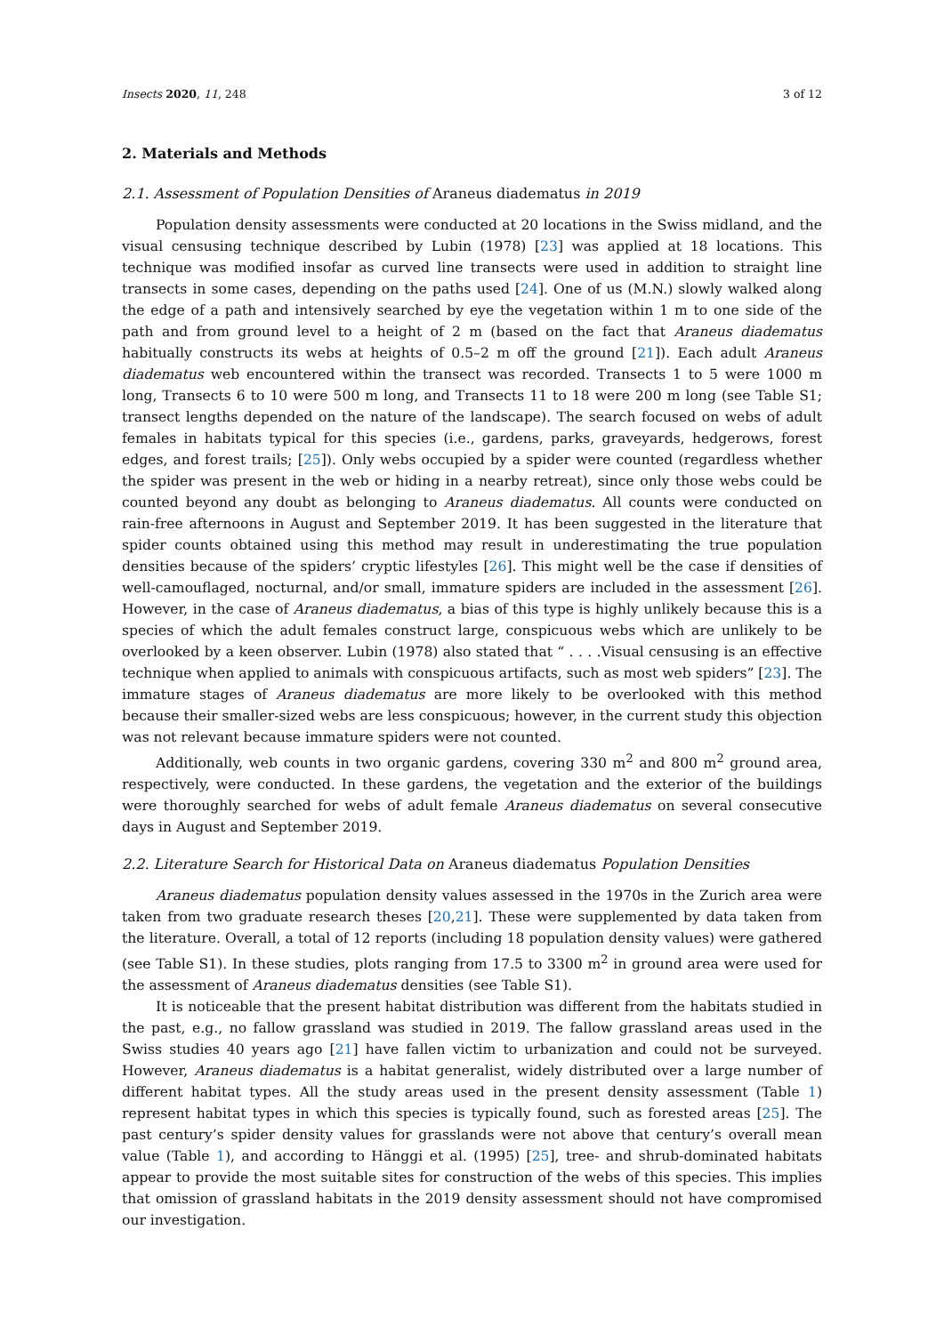Insects 2020, 11, 248 3 of 12
2. Materials and Methods
2.1. Assessment of Population Densities of Araneus diadematus in 2019
Population density assessments were conducted at 20 locations in the Swiss midland, and the visual censusing technique described by Lubin (1978) [23] was applied at 18 locations. This technique was modified insofar as curved line transects were used in addition to straight line transects in some cases, depending on the paths used [24]. One of us (M.N.) slowly walked along the edge of a path and intensively searched by eye the vegetation within 1 m to one side of the path and from ground level to a height of 2 m (based on the fact that Araneus diadematus habitually constructs its webs at heights of 0.5–2 m off the ground [21]). Each adult Araneus diadematus web encountered within the transect was recorded. Transects 1 to 5 were 1000 m long, Transects 6 to 10 were 500 m long, and Transects 11 to 18 were 200 m long (see Table S1; transect lengths depended on the nature of the landscape). The search focused on webs of adult females in habitats typical for this species (i.e., gardens, parks, graveyards, hedgerows, forest edges, and forest trails; [25]). Only webs occupied by a spider were counted (regardless whether the spider was present in the web or hiding in a nearby retreat), since only those webs could be counted beyond any doubt as belonging to Araneus diadematus. All counts were conducted on rain-free afternoons in August and September 2019. It has been suggested in the literature that spider counts obtained using this method may result in underestimating the true population densities because of the spiders’ cryptic lifestyles [26]. This might well be the case if densities of well-camouflaged, nocturnal, and/or small, immature spiders are included in the assessment [26]. However, in the case of Araneus diadematus, a bias of this type is highly unlikely because this is a species of which the adult females construct large, conspicuous webs which are unlikely to be overlooked by a keen observer. Lubin (1978) also stated that “ . . . .Visual censusing is an effective technique when applied to animals with conspicuous artifacts, such as most web spiders” [23]. The immature stages of Araneus diadematus are more likely to be overlooked with this method because their smaller-sized webs are less conspicuous; however, in the current study this objection was not relevant because immature spiders were not counted.
Additionally, web counts in two organic gardens, covering 330 m<sup>2</sup> and 800 m<sup>2</sup> ground area, respectively, were conducted. In these gardens, the vegetation and the exterior of the buildings were thoroughly searched for webs of adult female Araneus diadematus on several consecutive days in August and September 2019.
2.2. Literature Search for Historical Data on Araneus diadematus Population Densities
Araneus diadematus population density values assessed in the 1970s in the Zurich area were taken from two graduate research theses [20,21]. These were supplemented by data taken from the literature. Overall, a total of 12 reports (including 18 population density values) were gathered (see Table S1). In these studies, plots ranging from 17.5 to 3300 m<sup>2</sup> in ground area were used for the assessment of Araneus diadematus densities (see Table S1).
It is noticeable that the present habitat distribution was different from the habitats studied in the past, e.g., no fallow grassland was studied in 2019. The fallow grassland areas used in the Swiss studies 40 years ago [21] have fallen victim to urbanization and could not be surveyed. However, Araneus diadematus is a habitat generalist, widely distributed over a large number of different habitat types. All the study areas used in the present density assessment (Table 1) represent habitat types in which this species is typically found, such as forested areas [25]. The past century’s spider density values for grasslands were not above that century’s overall mean value (Table 1), and according to Hänggi et al. (1995) [25], tree- and shrub-dominated habitats appear to provide the most suitable sites for construction of the webs of this species. This implies that omission of grassland habitats in the 2019 density assessment should not have compromised our investigation.